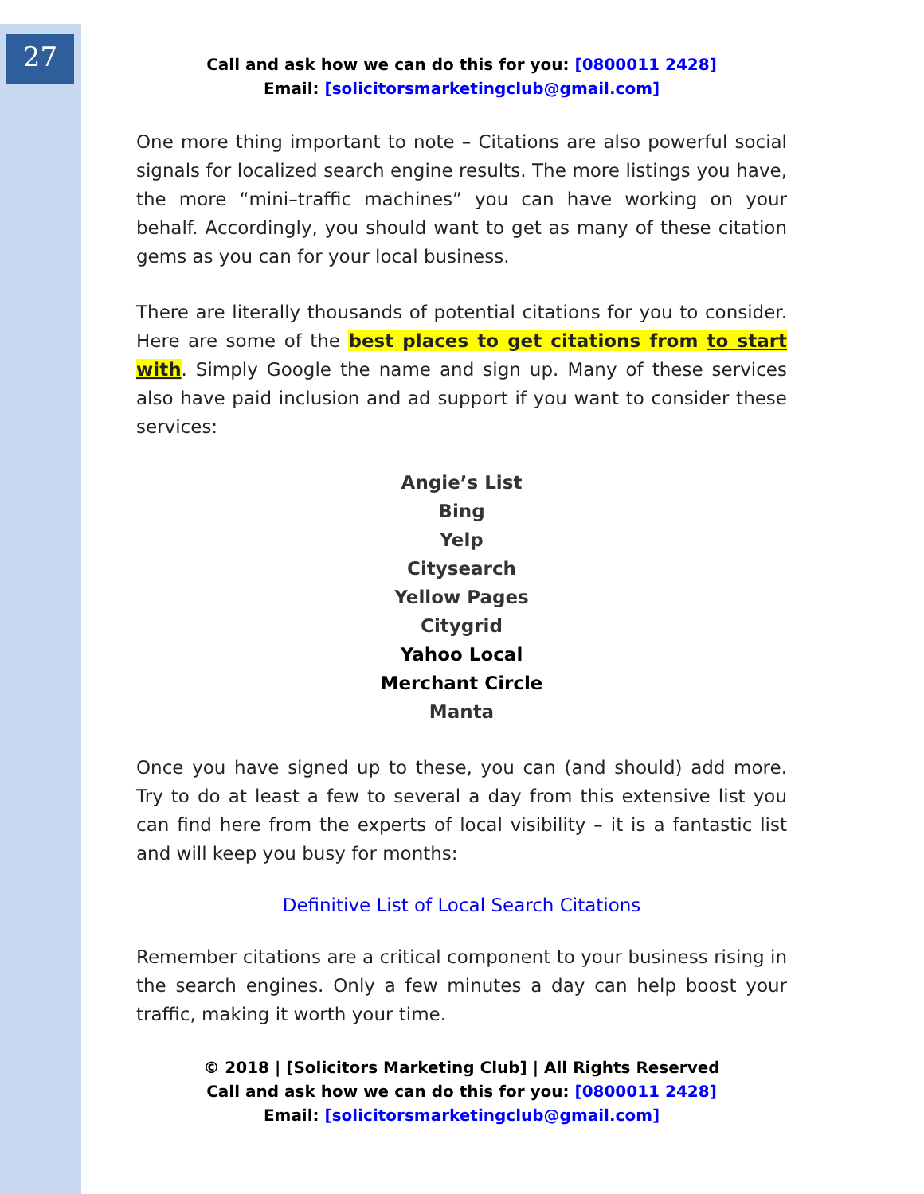27
Call and ask how we can do this for you: [0800011 2428]
Email: [solicitorsmarketingclub@gmail.com]
One more thing important to note – Citations are also powerful social signals for localized search engine results. The more listings you have, the more “mini–traffic machines” you can have working on your behalf. Accordingly, you should want to get as many of these citation gems as you can for your local business.
There are literally thousands of potential citations for you to consider. Here are some of the best places to get citations from to start with. Simply Google the name and sign up. Many of these services also have paid inclusion and ad support if you want to consider these services:
Angie’s List
Bing
Yelp
Citysearch
Yellow Pages
Citygrid
Yahoo Local
Merchant Circle
Manta
Once you have signed up to these, you can (and should) add more. Try to do at least a few to several a day from this extensive list you can find here from the experts of local visibility – it is a fantastic list and will keep you busy for months:
Definitive List of Local Search Citations
Remember citations are a critical component to your business rising in the search engines. Only a few minutes a day can help boost your traffic, making it worth your time.
© 2018 | [Solicitors Marketing Club] | All Rights Reserved
Call and ask how we can do this for you: [0800011 2428]
Email: [solicitorsmarketingclub@gmail.com]